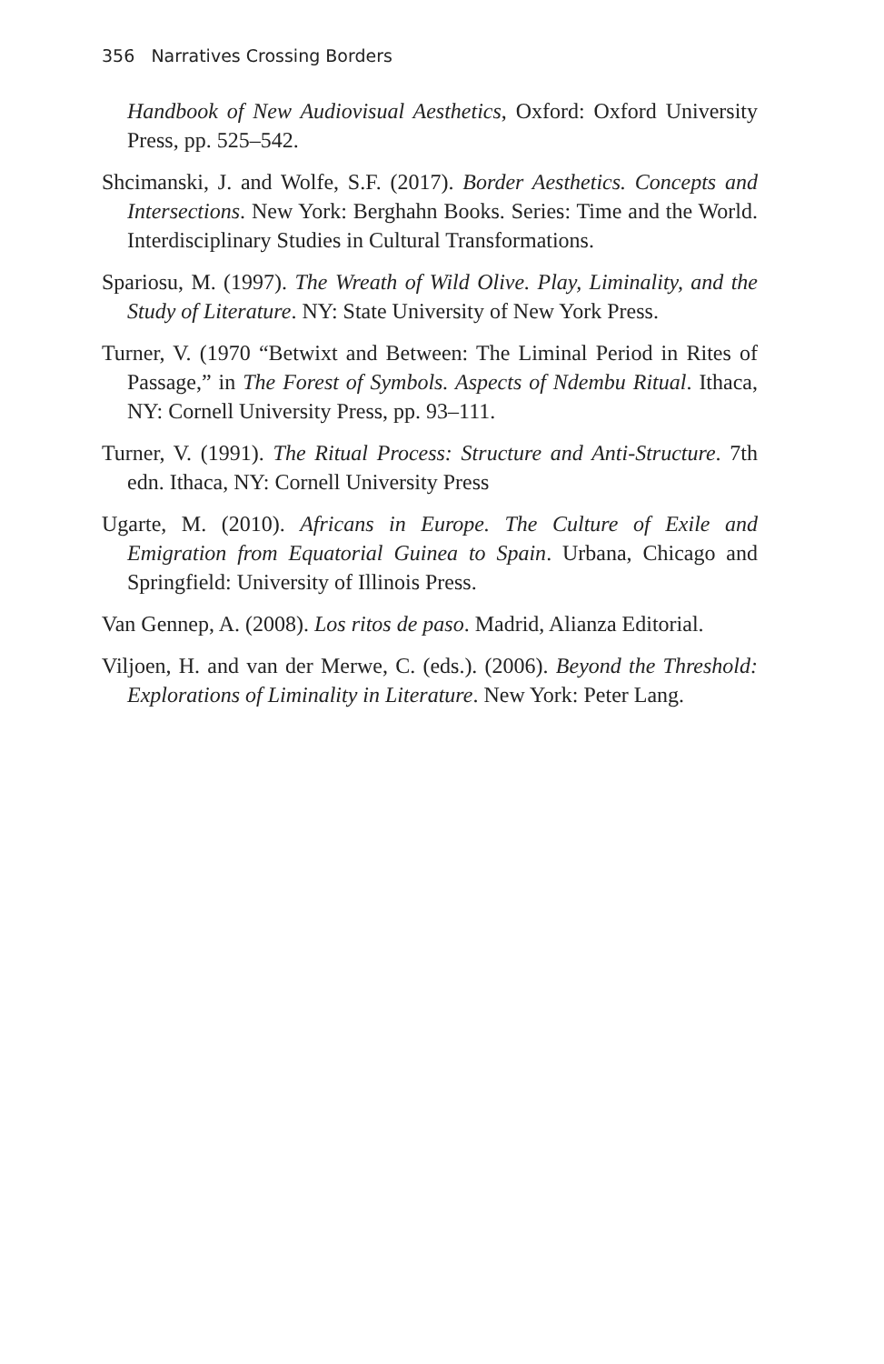356 Narratives Crossing Borders
Handbook of New Audiovisual Aesthetics, Oxford: Oxford University Press, pp. 525–542.
Shcimanski, J. and Wolfe, S.F. (2017). Border Aesthetics. Concepts and Intersections. New York: Berghahn Books. Series: Time and the World. Interdisciplinary Studies in Cultural Transformations.
Spariosu, M. (1997). The Wreath of Wild Olive. Play, Liminality, and the Study of Literature. NY: State University of New York Press.
Turner, V. (1970 “Betwixt and Between: The Liminal Period in Rites of Passage,” in The Forest of Symbols. Aspects of Ndembu Ritual. Ithaca, NY: Cornell University Press, pp. 93–111.
Turner, V. (1991). The Ritual Process: Structure and Anti-Structure. 7th edn. Ithaca, NY: Cornell University Press
Ugarte, M. (2010). Africans in Europe. The Culture of Exile and Emigration from Equatorial Guinea to Spain. Urbana, Chicago and Springfield: University of Illinois Press.
Van Gennep, A. (2008). Los ritos de paso. Madrid, Alianza Editorial.
Viljoen, H. and van der Merwe, C. (eds.). (2006). Beyond the Threshold: Explorations of Liminality in Literature. New York: Peter Lang.